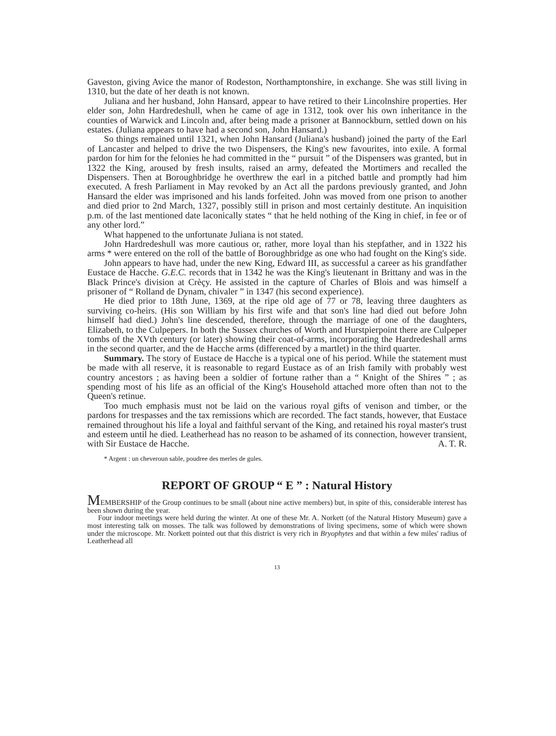Gaveston, giving Avice the manor of Rodeston, Northamptonshire, in exchange. She was still living in 1310, but the date of her death is not known.
Juliana and her husband, John Hansard, appear to have retired to their Lincolnshire properties. Her elder son, John Hardredeshull, when he came of age in 1312, took over his own inheritance in the counties of Warwick and Lincoln and, after being made a prisoner at Bannockburn, settled down on his estates. (Juliana appears to have had a second son, John Hansard.)
So things remained until 1321, when John Hansard (Juliana's husband) joined the party of the Earl of Lancaster and helped to drive the two Dispensers, the King's new favourites, into exile. A formal pardon for him for the felonies he had committed in the “ pursuit ” of the Dispensers was granted, but in 1322 the King, aroused by fresh insults, raised an army, defeated the Mortimers and recalled the Dispensers. Then at Boroughbridge he overthrew the earl in a pitched battle and promptly had him executed. A fresh Parliament in May revoked by an Act all the pardons previously granted, and John Hansard the elder was imprisoned and his lands forfeited. John was moved from one prison to another and died prior to 2nd March, 1327, possibly still in prison and most certainly destitute. An inquisition p.m. of the last mentioned date laconically states “ that he held nothing of the King in chief, in fee or of any other lord.”
What happened to the unfortunate Juliana is not stated.
John Hardredeshull was more cautious or, rather, more loyal than his stepfather, and in 1322 his arms * were entered on the roll of the battle of Boroughbridge as one who had fought on the King's side.
John appears to have had, under the new King, Edward III, as successful a career as his grandfather Eustace de Hacche. G.E.C. records that in 1342 he was the King's lieutenant in Brittany and was in the Black Prince's division at Crèçy. He assisted in the capture of Charles of Blois and was himself a prisoner of “ Rolland de Dynam, chivaler ” in 1347 (his second experience).
He died prior to 18th June, 1369, at the ripe old age of 77 or 78, leaving three daughters as surviving co-heirs. (His son William by his first wife and that son's line had died out before John himself had died.) John's line descended, therefore, through the marriage of one of the daughters, Elizabeth, to the Culpepers. In both the Sussex churches of Worth and Hurstpierpoint there are Culpeper tombs of the XVth century (or later) showing their coat-of-arms, incorporating the Hardredeshall arms in the second quarter, and the de Hacche arms (differenced by a martlet) in the third quarter.
Summary. The story of Eustace de Hacche is a typical one of his period. While the statement must be made with all reserve, it is reasonable to regard Eustace as of an Irish family with probably west country ancestors ; as having been a soldier of fortune rather than a “ Knight of the Shires ” ; as spending most of his life as an official of the King's Household attached more often than not to the Queen's retinue.
Too much emphasis must not be laid on the various royal gifts of venison and timber, or the pardons for trespasses and the tax remissions which are recorded. The fact stands, however, that Eustace remained throughout his life a loyal and faithful servant of the King, and retained his royal master's trust and esteem until he died. Leatherhead has no reason to be ashamed of its connection, however transient, with Sir Eustace de Hacche. A. T. R.
* Argent : un cheveroun sable, poudree des merles de gules.
REPORT OF GROUP “ E ” : Natural History
MEMBERSHIP of the Group continues to be small (about nine active members) but, in spite of this, considerable interest has been shown during the year.
Four indoor meetings were held during the winter. At one of these Mr. A. Norkett (of the Natural History Museum) gave a most interesting talk on mosses. The talk was followed by demonstrations of living specimens, some of which were shown under the microscope. Mr. Norkett pointed out that this district is very rich in Bryophytes and that within a few miles' radius of Leatherhead all
13